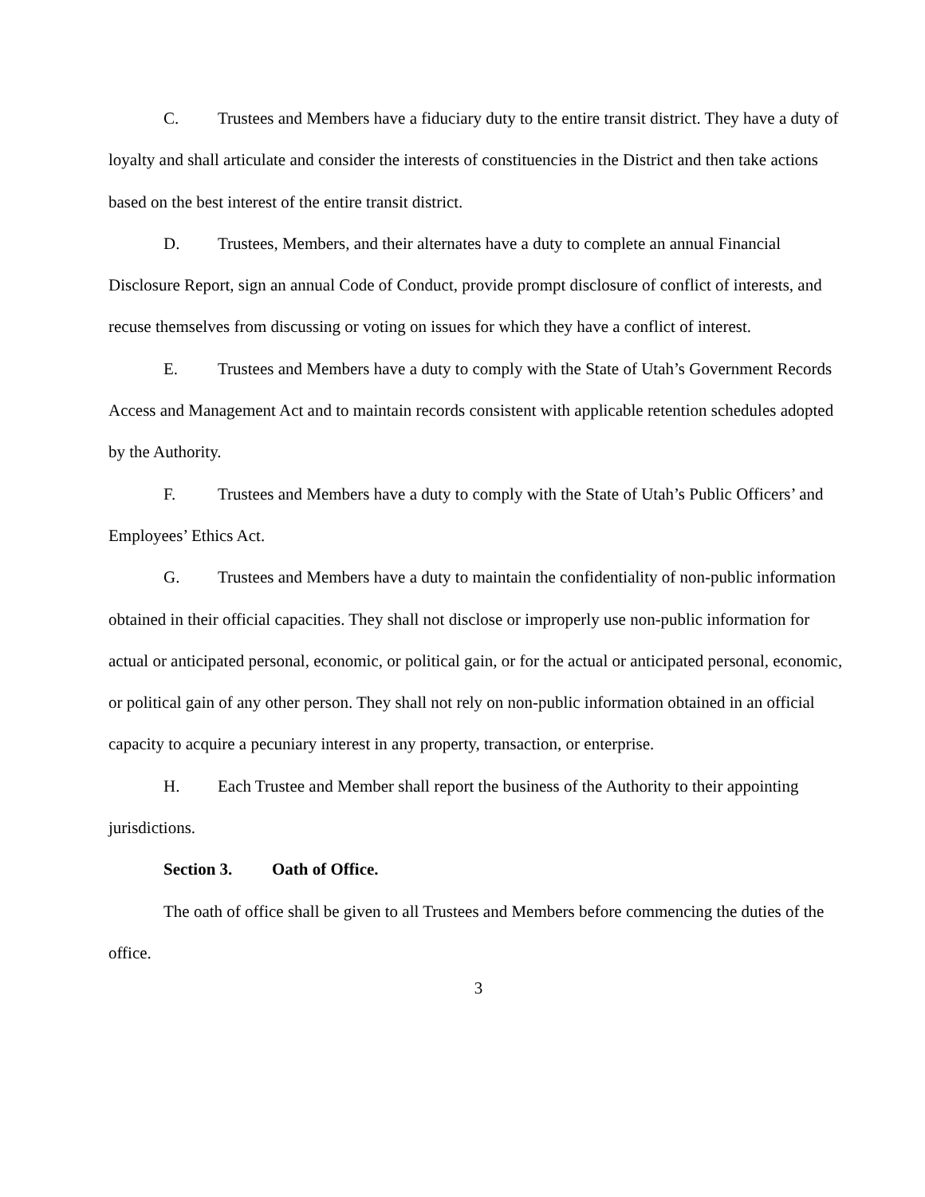C. Trustees and Members have a fiduciary duty to the entire transit district. They have a duty of loyalty and shall articulate and consider the interests of constituencies in the District and then take actions based on the best interest of the entire transit district.
D. Trustees, Members, and their alternates have a duty to complete an annual Financial Disclosure Report, sign an annual Code of Conduct, provide prompt disclosure of conflict of interests, and recuse themselves from discussing or voting on issues for which they have a conflict of interest.
E. Trustees and Members have a duty to comply with the State of Utah’s Government Records Access and Management Act and to maintain records consistent with applicable retention schedules adopted by the Authority.
F. Trustees and Members have a duty to comply with the State of Utah’s Public Officers’ and Employees’ Ethics Act.
G. Trustees and Members have a duty to maintain the confidentiality of non-public information obtained in their official capacities. They shall not disclose or improperly use non-public information for actual or anticipated personal, economic, or political gain, or for the actual or anticipated personal, economic, or political gain of any other person. They shall not rely on non-public information obtained in an official capacity to acquire a pecuniary interest in any property, transaction, or enterprise.
H. Each Trustee and Member shall report the business of the Authority to their appointing jurisdictions.
Section 3. Oath of Office.
The oath of office shall be given to all Trustees and Members before commencing the duties of the office.
3